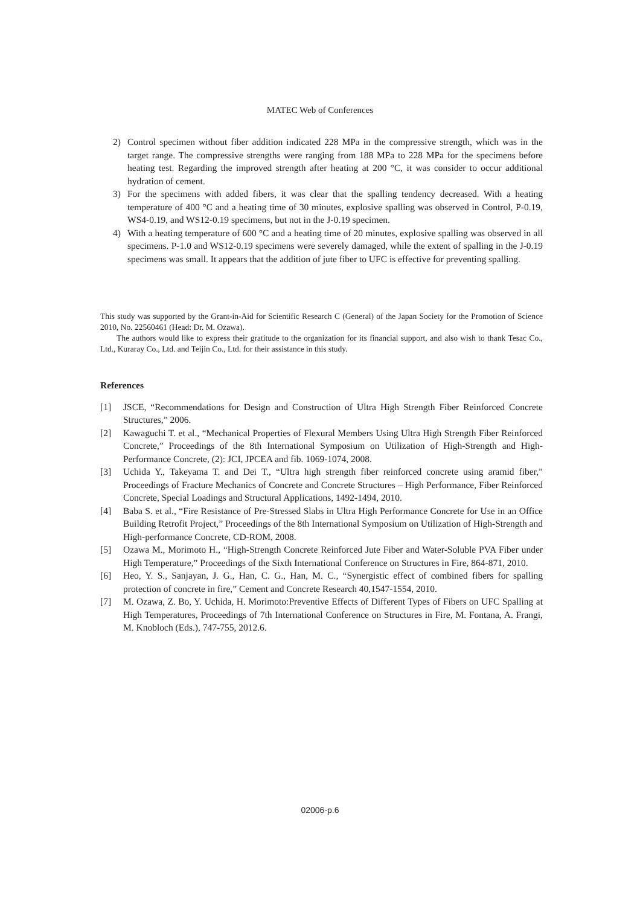MATEC Web of Conferences
2) Control specimen without fiber addition indicated 228 MPa in the compressive strength, which was in the target range. The compressive strengths were ranging from 188 MPa to 228 MPa for the specimens before heating test. Regarding the improved strength after heating at 200 °C, it was consider to occur additional hydration of cement.
3) For the specimens with added fibers, it was clear that the spalling tendency decreased. With a heating temperature of 400 °C and a heating time of 30 minutes, explosive spalling was observed in Control, P-0.19, WS4-0.19, and WS12-0.19 specimens, but not in the J-0.19 specimen.
4) With a heating temperature of 600 °C and a heating time of 20 minutes, explosive spalling was observed in all specimens. P-1.0 and WS12-0.19 specimens were severely damaged, while the extent of spalling in the J-0.19 specimens was small. It appears that the addition of jute fiber to UFC is effective for preventing spalling.
This study was supported by the Grant-in-Aid for Scientific Research C (General) of the Japan Society for the Promotion of Science 2010, No. 22560461 (Head: Dr. M. Ozawa).
The authors would like to express their gratitude to the organization for its financial support, and also wish to thank Tesac Co., Ltd., Kuraray Co., Ltd. and Teijin Co., Ltd. for their assistance in this study.
References
[1] JSCE, “Recommendations for Design and Construction of Ultra High Strength Fiber Reinforced Concrete Structures,” 2006.
[2] Kawaguchi T. et al., “Mechanical Properties of Flexural Members Using Ultra High Strength Fiber Reinforced Concrete,” Proceedings of the 8th International Symposium on Utilization of High-Strength and High-Performance Concrete, (2): JCI, JPCEA and fib. 1069-1074, 2008.
[3] Uchida Y., Takeyama T. and Dei T., “Ultra high strength fiber reinforced concrete using aramid fiber,” Proceedings of Fracture Mechanics of Concrete and Concrete Structures – High Performance, Fiber Reinforced Concrete, Special Loadings and Structural Applications, 1492-1494, 2010.
[4] Baba S. et al., “Fire Resistance of Pre-Stressed Slabs in Ultra High Performance Concrete for Use in an Office Building Retrofit Project,” Proceedings of the 8th International Symposium on Utilization of High-Strength and High-performance Concrete, CD-ROM, 2008.
[5] Ozawa M., Morimoto H., “High-Strength Concrete Reinforced Jute Fiber and Water-Soluble PVA Fiber under High Temperature,” Proceedings of the Sixth International Conference on Structures in Fire, 864-871, 2010.
[6] Heo, Y. S., Sanjayan, J. G., Han, C. G., Han, M. C., “Synergistic effect of combined fibers for spalling protection of concrete in fire,” Cement and Concrete Research 40,1547-1554, 2010.
[7] M. Ozawa, Z. Bo, Y. Uchida, H. Morimoto:Preventive Effects of Different Types of Fibers on UFC Spalling at High Temperatures, Proceedings of 7th International Conference on Structures in Fire, M. Fontana, A. Frangi, M. Knobloch (Eds.), 747-755, 2012.6.
02006-p.6